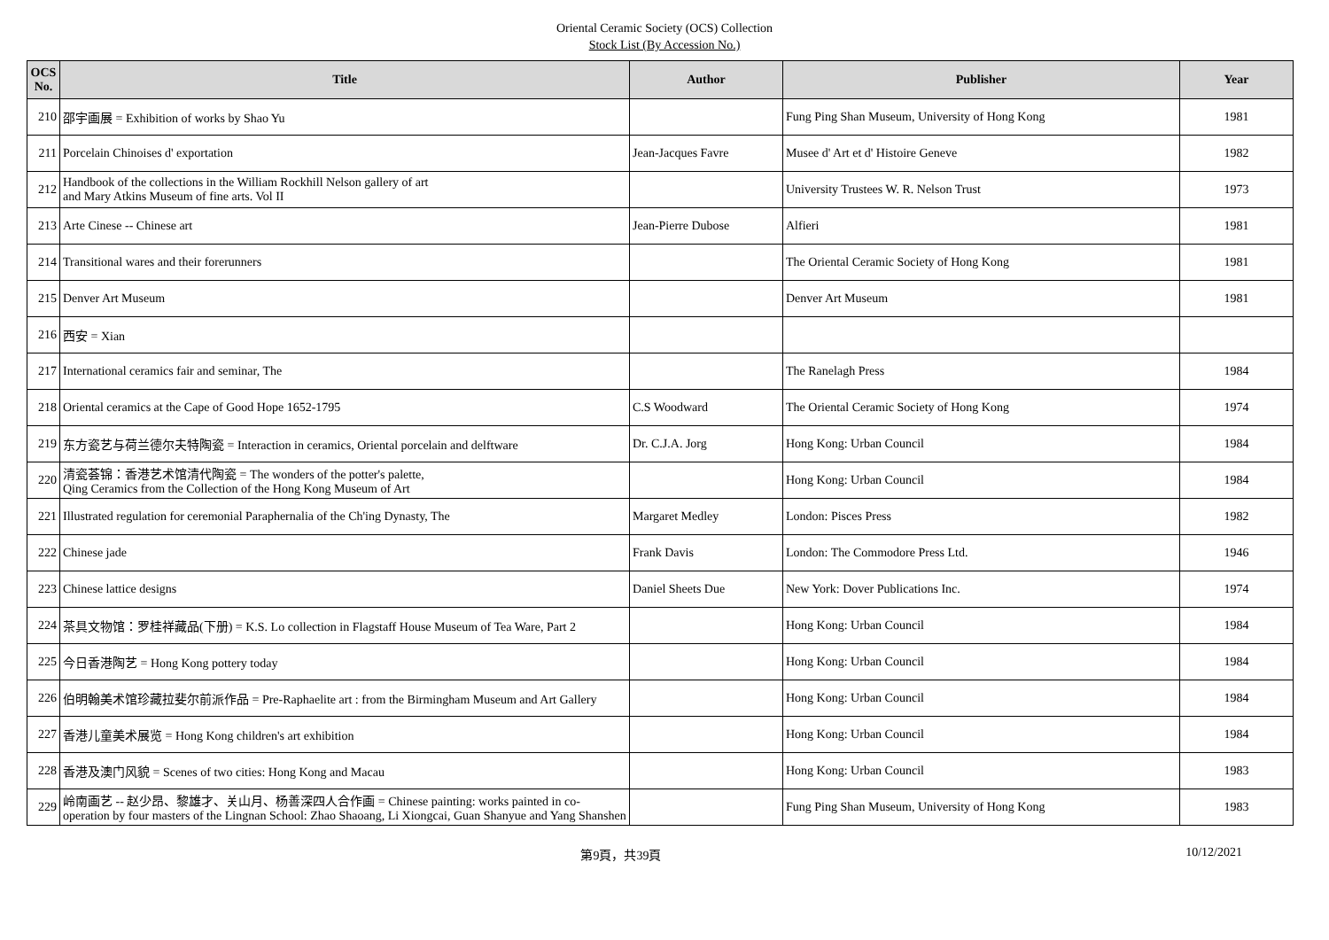Oriental Ceramic Society (OCS) Collection
Stock List (By Accession No.)
| OCS No. | Title | Author | Publisher | Year |
| --- | --- | --- | --- | --- |
| 210 | 邵宇画展 = Exhibition of works by Shao Yu | | Fung Ping Shan Museum, University of Hong Kong | 1981 |
| 211 | Porcelain Chinoises d' exportation | Jean-Jacques Favre | Musee d' Art et d' Histoire Geneve | 1982 |
| 212 | Handbook of the collections in the William Rockhill Nelson gallery of art and Mary Atkins Museum of fine arts. Vol II | | University Trustees W. R. Nelson Trust | 1973 |
| 213 | Arte Cinese -- Chinese art | Jean-Pierre Dubose | Alfieri | 1981 |
| 214 | Transitional wares and their forerunners | | The Oriental Ceramic Society of Hong Kong | 1981 |
| 215 | Denver Art Museum | | Denver Art Museum | 1981 |
| 216 | 西安 = Xian | | | |
| 217 | International ceramics fair and seminar, The | | The Ranelagh Press | 1984 |
| 218 | Oriental ceramics at the Cape of Good Hope 1652-1795 | C.S Woodward | The Oriental Ceramic Society of Hong Kong | 1974 |
| 219 | 东方瓷艺与荷兰德尔夫特陶瓷 = Interaction in ceramics, Oriental porcelain and delftware | Dr. C.J.A. Jorg | Hong Kong: Urban Council | 1984 |
| 220 | 清瓷荟锦：香港艺术馆清代陶瓷 = The wonders of the potter's palette, Qing Ceramics from the Collection of the Hong Kong Museum of Art | | Hong Kong: Urban Council | 1984 |
| 221 | Illustrated regulation for ceremonial Paraphernalia of the Ch'ing Dynasty, The | Margaret Medley | London: Pisces Press | 1982 |
| 222 | Chinese jade | Frank Davis | London: The Commodore Press Ltd. | 1946 |
| 223 | Chinese lattice designs | Daniel Sheets Due | New York: Dover Publications Inc. | 1974 |
| 224 | 茶具文物馆：罗桂祥藏品(下册) = K.S. Lo collection in Flagstaff House Museum of Tea Ware, Part 2 | | Hong Kong: Urban Council | 1984 |
| 225 | 今日香港陶艺 = Hong Kong pottery today | | Hong Kong: Urban Council | 1984 |
| 226 | 伯明翰美术馆珍藏拉斐尔前派作品 = Pre-Raphaelite art : from the Birmingham Museum and Art Gallery | | Hong Kong: Urban Council | 1984 |
| 227 | 香港儿童美术展览 = Hong Kong children's art exhibition | | Hong Kong: Urban Council | 1984 |
| 228 | 香港及澳门风貌 = Scenes of two cities: Hong Kong and Macau | | Hong Kong: Urban Council | 1983 |
| 229 | 岭南画艺 -- 赵少昂、黎雄才、关山月、杨善深四人合作画 = Chinese painting: works painted in co-operation by four masters of the Lingnan School: Zhao Shaoang, Li Xiongcai, Guan Shanyue and Yang Shanshen | | Fung Ping Shan Museum, University of Hong Kong | 1983 |
第9頁，共39頁 10/12/2021